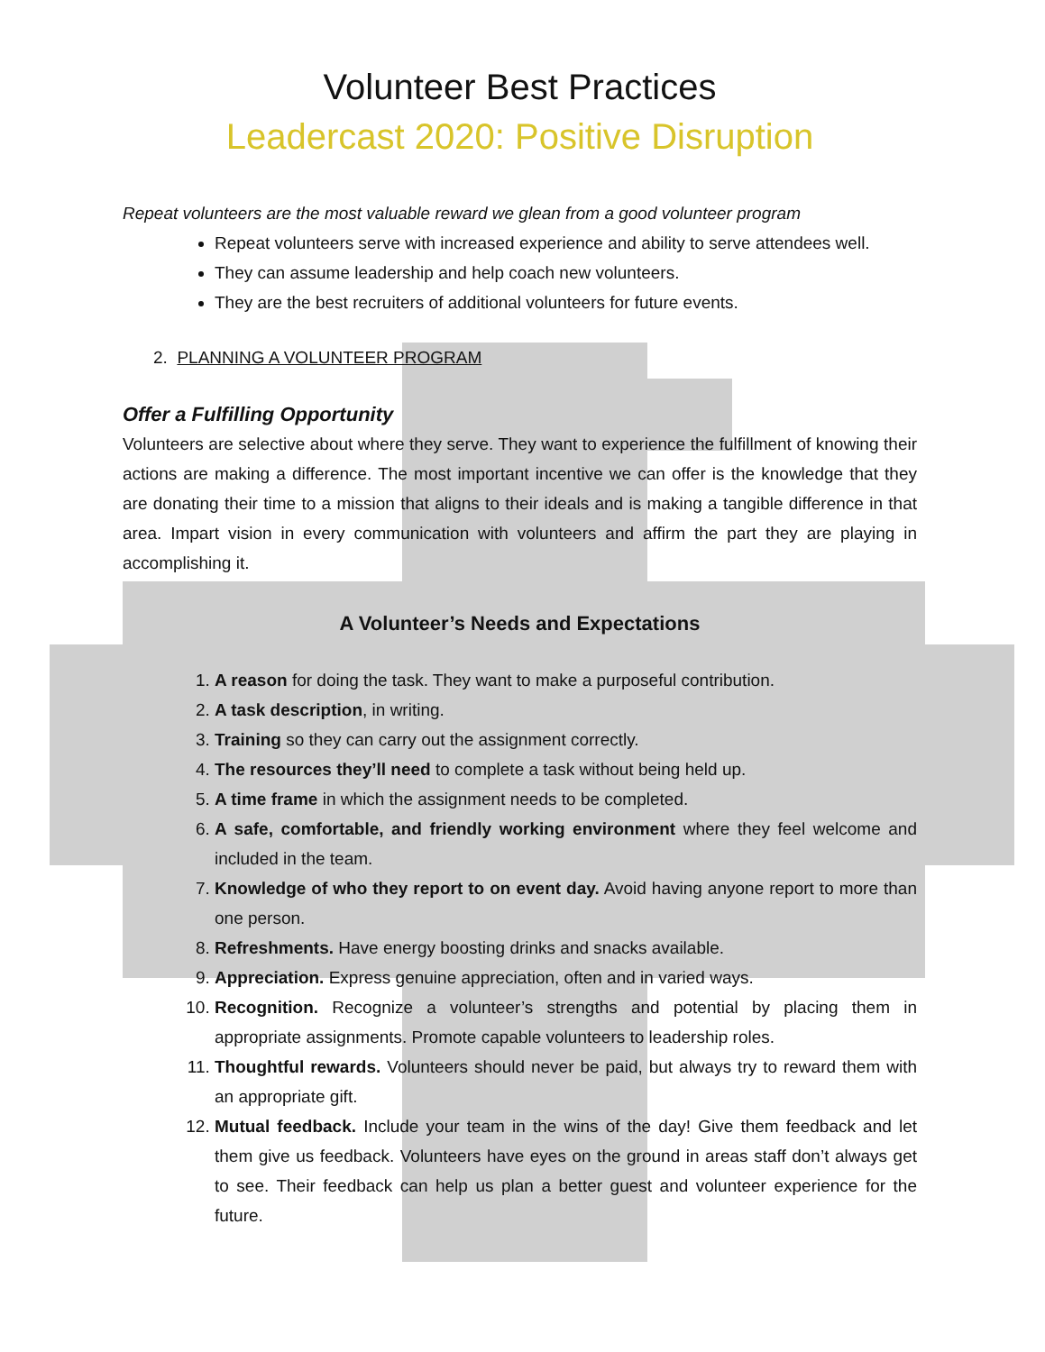Volunteer Best Practices
Leadercast 2020: Positive Disruption
Repeat volunteers are the most valuable reward we glean from a good volunteer program
Repeat volunteers serve with increased experience and ability to serve attendees well.
They can assume leadership and help coach new volunteers.
They are the best recruiters of additional volunteers for future events.
2. PLANNING A VOLUNTEER PROGRAM
Offer a Fulfilling Opportunity
Volunteers are selective about where they serve. They want to experience the fulfillment of knowing their actions are making a difference. The most important incentive we can offer is the knowledge that they are donating their time to a mission that aligns to their ideals and is making a tangible difference in that area. Impart vision in every communication with volunteers and affirm the part they are playing in accomplishing it.
A Volunteer’s Needs and Expectations
1. A reason for doing the task. They want to make a purposeful contribution.
2. A task description, in writing.
3. Training so they can carry out the assignment correctly.
4. The resources they’ll need to complete a task without being held up.
5. A time frame in which the assignment needs to be completed.
6. A safe, comfortable, and friendly working environment where they feel welcome and included in the team.
7. Knowledge of who they report to on event day. Avoid having anyone report to more than one person.
8. Refreshments. Have energy boosting drinks and snacks available.
9. Appreciation. Express genuine appreciation, often and in varied ways.
10. Recognition. Recognize a volunteer’s strengths and potential by placing them in appropriate assignments. Promote capable volunteers to leadership roles.
11. Thoughtful rewards. Volunteers should never be paid, but always try to reward them with an appropriate gift.
12. Mutual feedback. Include your team in the wins of the day! Give them feedback and let them give us feedback. Volunteers have eyes on the ground in areas staff don’t always get to see. Their feedback can help us plan a better guest and volunteer experience for the future.